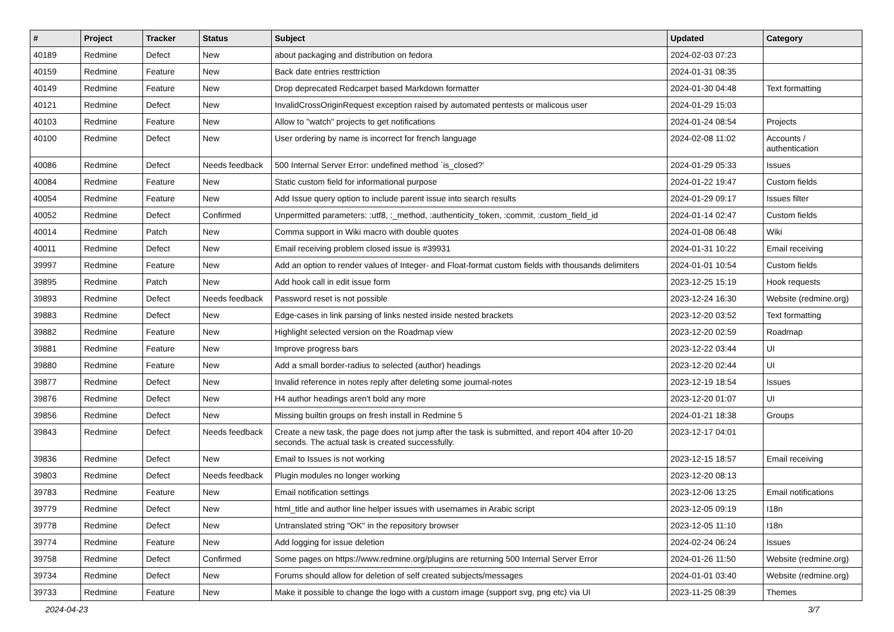| # | Project | Tracker | Status | Subject | Updated | Category |
| --- | --- | --- | --- | --- | --- | --- |
| 40189 | Redmine | Defect | New | about packaging and distribution on fedora | 2024-02-03 07:23 | |
| 40159 | Redmine | Feature | New | Back date entries resttriction | 2024-01-31 08:35 | |
| 40149 | Redmine | Feature | New | Drop deprecated Redcarpet based Markdown formatter | 2024-01-30 04:48 | Text formatting |
| 40121 | Redmine | Defect | New | InvalidCrossOriginRequest exception raised by automated pentests or malicous user | 2024-01-29 15:03 | |
| 40103 | Redmine | Feature | New | Allow to "watch" projects to get notifications | 2024-01-24 08:54 | Projects |
| 40100 | Redmine | Defect | New | User ordering by name is incorrect for french language | 2024-02-08 11:02 | Accounts / authentication |
| 40086 | Redmine | Defect | Needs feedback | 500 Internal Server Error: undefined method `is_closed?' | 2024-01-29 05:33 | Issues |
| 40084 | Redmine | Feature | New | Static custom field for informational purpose | 2024-01-22 19:47 | Custom fields |
| 40054 | Redmine | Feature | New | Add Issue query option to include parent issue into search results | 2024-01-29 09:17 | Issues filter |
| 40052 | Redmine | Defect | Confirmed | Unpermitted parameters: :utf8, :_method, :authenticity_token, :commit, :custom_field_id | 2024-01-14 02:47 | Custom fields |
| 40014 | Redmine | Patch | New | Comma support in Wiki macro with double quotes | 2024-01-08 06:48 | Wiki |
| 40011 | Redmine | Defect | New | Email receiving problem closed issue is #39931 | 2024-01-31 10:22 | Email receiving |
| 39997 | Redmine | Feature | New | Add an option to render values of Integer- and Float-format custom fields with thousands delimiters | 2024-01-01 10:54 | Custom fields |
| 39895 | Redmine | Patch | New | Add hook call in edit issue form | 2023-12-25 15:19 | Hook requests |
| 39893 | Redmine | Defect | Needs feedback | Password reset is not possible | 2023-12-24 16:30 | Website (redmine.org) |
| 39883 | Redmine | Defect | New | Edge-cases in link parsing of links nested inside nested brackets | 2023-12-20 03:52 | Text formatting |
| 39882 | Redmine | Feature | New | Highlight selected version on the Roadmap view | 2023-12-20 02:59 | Roadmap |
| 39881 | Redmine | Feature | New | Improve progress bars | 2023-12-22 03:44 | UI |
| 39880 | Redmine | Feature | New | Add a small border-radius to selected (author) headings | 2023-12-20 02:44 | UI |
| 39877 | Redmine | Defect | New | Invalid reference in notes reply after deleting some journal-notes | 2023-12-19 18:54 | Issues |
| 39876 | Redmine | Defect | New | H4 author headings aren't bold any more | 2023-12-20 01:07 | UI |
| 39856 | Redmine | Defect | New | Missing builtin groups on fresh install in Redmine 5 | 2024-01-21 18:38 | Groups |
| 39843 | Redmine | Defect | Needs feedback | Create a new task, the page does not jump after the task is submitted, and report 404 after 10-20 seconds. The actual task is created successfully. | 2023-12-17 04:01 | |
| 39836 | Redmine | Defect | New | Email to Issues is not working | 2023-12-15 18:57 | Email receiving |
| 39803 | Redmine | Defect | Needs feedback | Plugin modules no longer working | 2023-12-20 08:13 | |
| 39783 | Redmine | Feature | New | Email notification settings | 2023-12-06 13:25 | Email notifications |
| 39779 | Redmine | Defect | New | html_title and author line helper issues with usernames in Arabic script | 2023-12-05 09:19 | I18n |
| 39778 | Redmine | Defect | New | Untranslated string "OK" in the repository browser | 2023-12-05 11:10 | I18n |
| 39774 | Redmine | Feature | New | Add logging for issue deletion | 2024-02-24 06:24 | Issues |
| 39758 | Redmine | Defect | Confirmed | Some pages on https://www.redmine.org/plugins are returning 500 Internal Server Error | 2024-01-26 11:50 | Website (redmine.org) |
| 39734 | Redmine | Defect | New | Forums should allow for deletion of self created subjects/messages | 2024-01-01 03:40 | Website (redmine.org) |
| 39733 | Redmine | Feature | New | Make it possible to change the logo with a custom image (support svg, png etc) via UI | 2023-11-25 08:39 | Themes |
2024-04-23 3/7